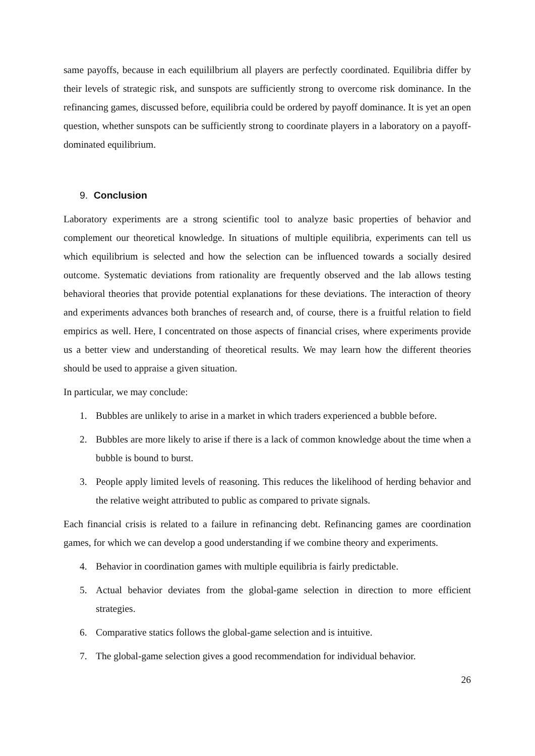same payoffs, because in each equililbrium all players are perfectly coordinated. Equilibria differ by their levels of strategic risk, and sunspots are sufficiently strong to overcome risk dominance. In the refinancing games, discussed before, equilibria could be ordered by payoff dominance. It is yet an open question, whether sunspots can be sufficiently strong to coordinate players in a laboratory on a payoff-dominated equilibrium.
9. Conclusion
Laboratory experiments are a strong scientific tool to analyze basic properties of behavior and complement our theoretical knowledge. In situations of multiple equilibria, experiments can tell us which equilibrium is selected and how the selection can be influenced towards a socially desired outcome. Systematic deviations from rationality are frequently observed and the lab allows testing behavioral theories that provide potential explanations for these deviations. The interaction of theory and experiments advances both branches of research and, of course, there is a fruitful relation to field empirics as well. Here, I concentrated on those aspects of financial crises, where experiments provide us a better view and understanding of theoretical results. We may learn how the different theories should be used to appraise a given situation.
In particular, we may conclude:
1. Bubbles are unlikely to arise in a market in which traders experienced a bubble before.
2. Bubbles are more likely to arise if there is a lack of common knowledge about the time when a bubble is bound to burst.
3. People apply limited levels of reasoning. This reduces the likelihood of herding behavior and the relative weight attributed to public as compared to private signals.
Each financial crisis is related to a failure in refinancing debt. Refinancing games are coordination games, for which we can develop a good understanding if we combine theory and experiments.
4. Behavior in coordination games with multiple equilibria is fairly predictable.
5. Actual behavior deviates from the global-game selection in direction to more efficient strategies.
6. Comparative statics follows the global-game selection and is intuitive.
7. The global-game selection gives a good recommendation for individual behavior.
26